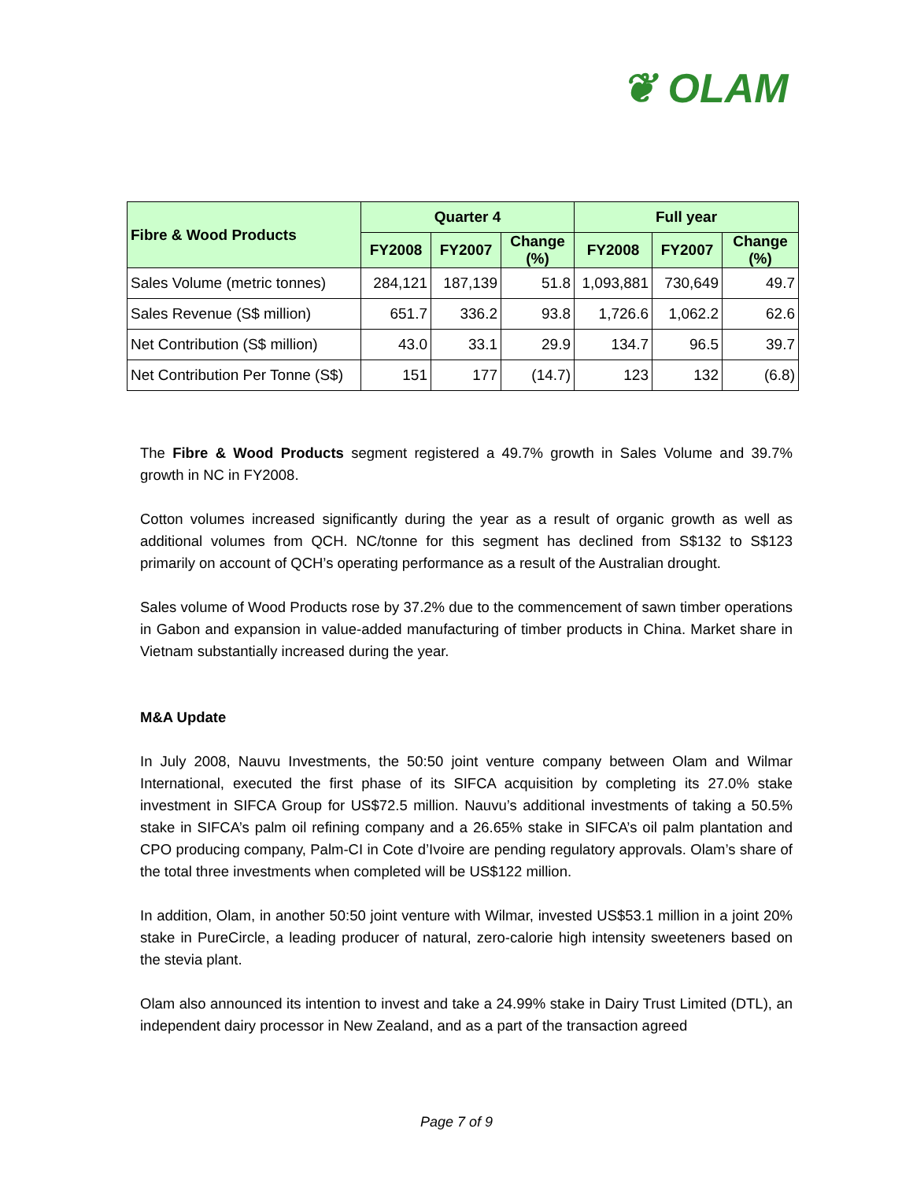❦ OLAM
| Fibre & Wood Products | Quarter 4 | | | Full year | | |
| --- | --- | --- | --- | --- | --- | --- |
| | FY2008 | FY2007 | Change (%) | FY2008 | FY2007 | Change (%) |
| Sales Volume (metric tonnes) | 284,121 | 187,139 | 51.8 | 1,093,881 | 730,649 | 49.7 |
| Sales Revenue (S$ million) | 651.7 | 336.2 | 93.8 | 1,726.6 | 1,062.2 | 62.6 |
| Net Contribution (S$ million) | 43.0 | 33.1 | 29.9 | 134.7 | 96.5 | 39.7 |
| Net Contribution Per Tonne (S$) | 151 | 177 | (14.7) | 123 | 132 | (6.8) |
The Fibre & Wood Products segment registered a 49.7% growth in Sales Volume and 39.7% growth in NC in FY2008.
Cotton volumes increased significantly during the year as a result of organic growth as well as additional volumes from QCH. NC/tonne for this segment has declined from S$132 to S$123 primarily on account of QCH’s operating performance as a result of the Australian drought.
Sales volume of Wood Products rose by 37.2% due to the commencement of sawn timber operations in Gabon and expansion in value-added manufacturing of timber products in China. Market share in Vietnam substantially increased during the year.
M&A Update
In July 2008, Nauvu Investments, the 50:50 joint venture company between Olam and Wilmar International, executed the first phase of its SIFCA acquisition by completing its 27.0% stake investment in SIFCA Group for US$72.5 million. Nauvu’s additional investments of taking a 50.5% stake in SIFCA’s palm oil refining company and a 26.65% stake in SIFCA’s oil palm plantation and CPO producing company, Palm-CI in Cote d’Ivoire are pending regulatory approvals. Olam’s share of the total three investments when completed will be US$122 million.
In addition, Olam, in another 50:50 joint venture with Wilmar, invested US$53.1 million in a joint 20% stake in PureCircle, a leading producer of natural, zero-calorie high intensity sweeteners based on the stevia plant.
Olam also announced its intention to invest and take a 24.99% stake in Dairy Trust Limited (DTL), an independent dairy processor in New Zealand, and as a part of the transaction agreed
Page 7 of 9